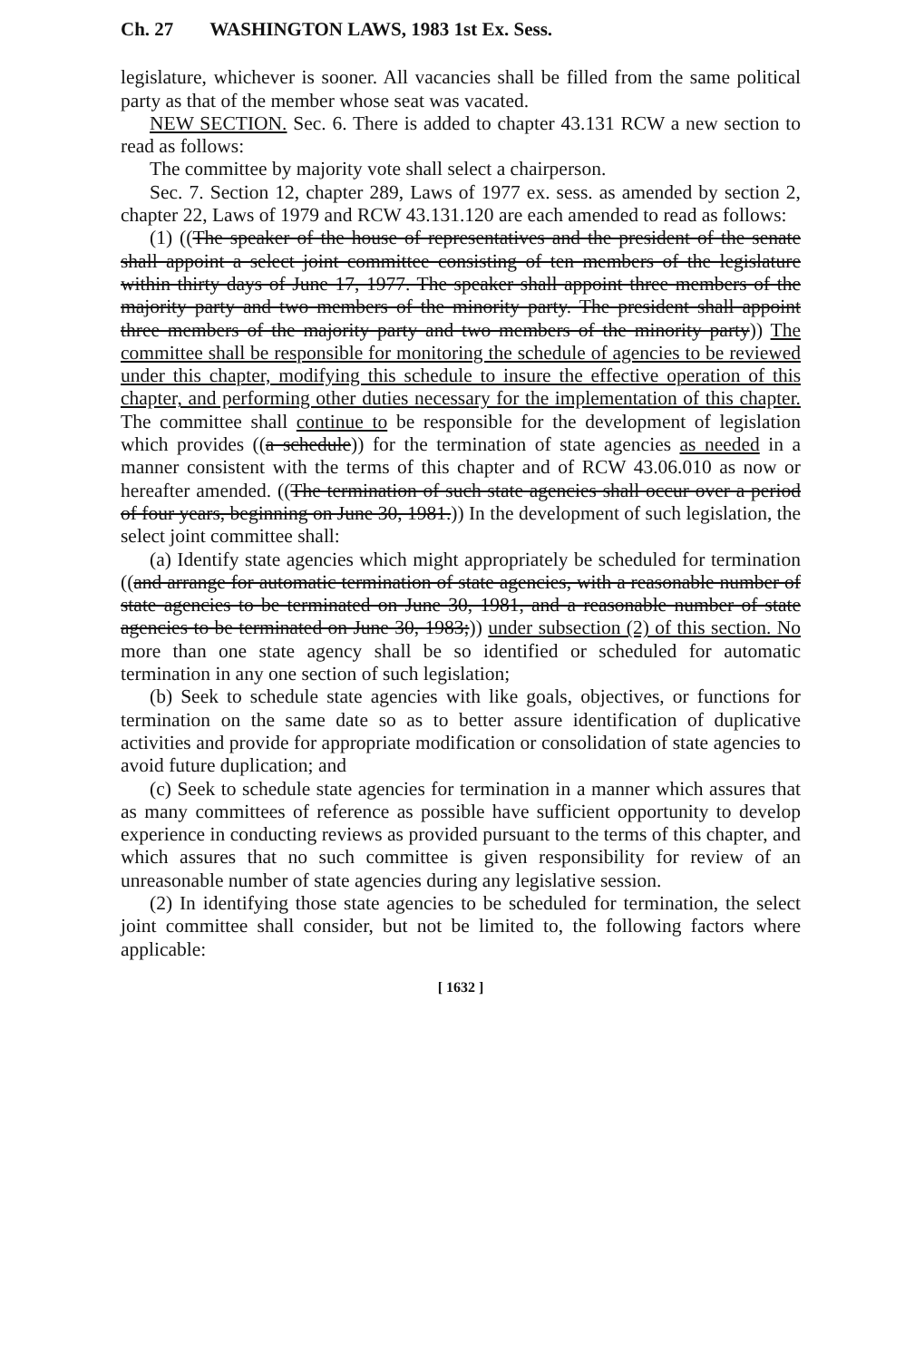Ch. 27 WASHINGTON LAWS, 1983 1st Ex. Sess.
legislature, whichever is sooner. All vacancies shall be filled from the same political party as that of the member whose seat was vacated.
NEW SECTION. Sec. 6. There is added to chapter 43.131 RCW a new section to read as follows:
The committee by majority vote shall select a chairperson.
Sec. 7. Section 12, chapter 289, Laws of 1977 ex. sess. as amended by section 2, chapter 22, Laws of 1979 and RCW 43.131.120 are each amended to read as follows:
(1) ((The speaker of the house of representatives and the president of the senate shall appoint a select joint committee consisting of ten members of the legislature within thirty days of June 17, 1977. The speaker shall appoint three members of the majority party and two members of the minority party. The president shall appoint three members of the majority party and two members of the minority party)) The committee shall be responsible for monitoring the schedule of agencies to be reviewed under this chapter, modifying this schedule to insure the effective operation of this chapter, and performing other duties necessary for the implementation of this chapter. The committee shall continue to be responsible for the development of legislation which provides ((a schedule)) for the termination of state agencies as needed in a manner consistent with the terms of this chapter and of RCW 43.06.010 as now or hereafter amended. ((The termination of such state agencies shall occur over a period of four years, beginning on June 30, 1981.)) In the development of such legislation, the select joint committee shall:
(a) Identify state agencies which might appropriately be scheduled for termination ((and arrange for automatic termination of state agencies, with a reasonable number of state agencies to be terminated on June 30, 1981, and a reasonable number of state agencies to be terminated on June 30, 1983;)) under subsection (2) of this section. No more than one state agency shall be so identified or scheduled for automatic termination in any one section of such legislation;
(b) Seek to schedule state agencies with like goals, objectives, or functions for termination on the same date so as to better assure identification of duplicative activities and provide for appropriate modification or consolidation of state agencies to avoid future duplication; and
(c) Seek to schedule state agencies for termination in a manner which assures that as many committees of reference as possible have sufficient opportunity to develop experience in conducting reviews as provided pursuant to the terms of this chapter, and which assures that no such committee is given responsibility for review of an unreasonable number of state agencies during any legislative session.
(2) In identifying those state agencies to be scheduled for termination, the select joint committee shall consider, but not be limited to, the following factors where applicable:
[ 1632 ]